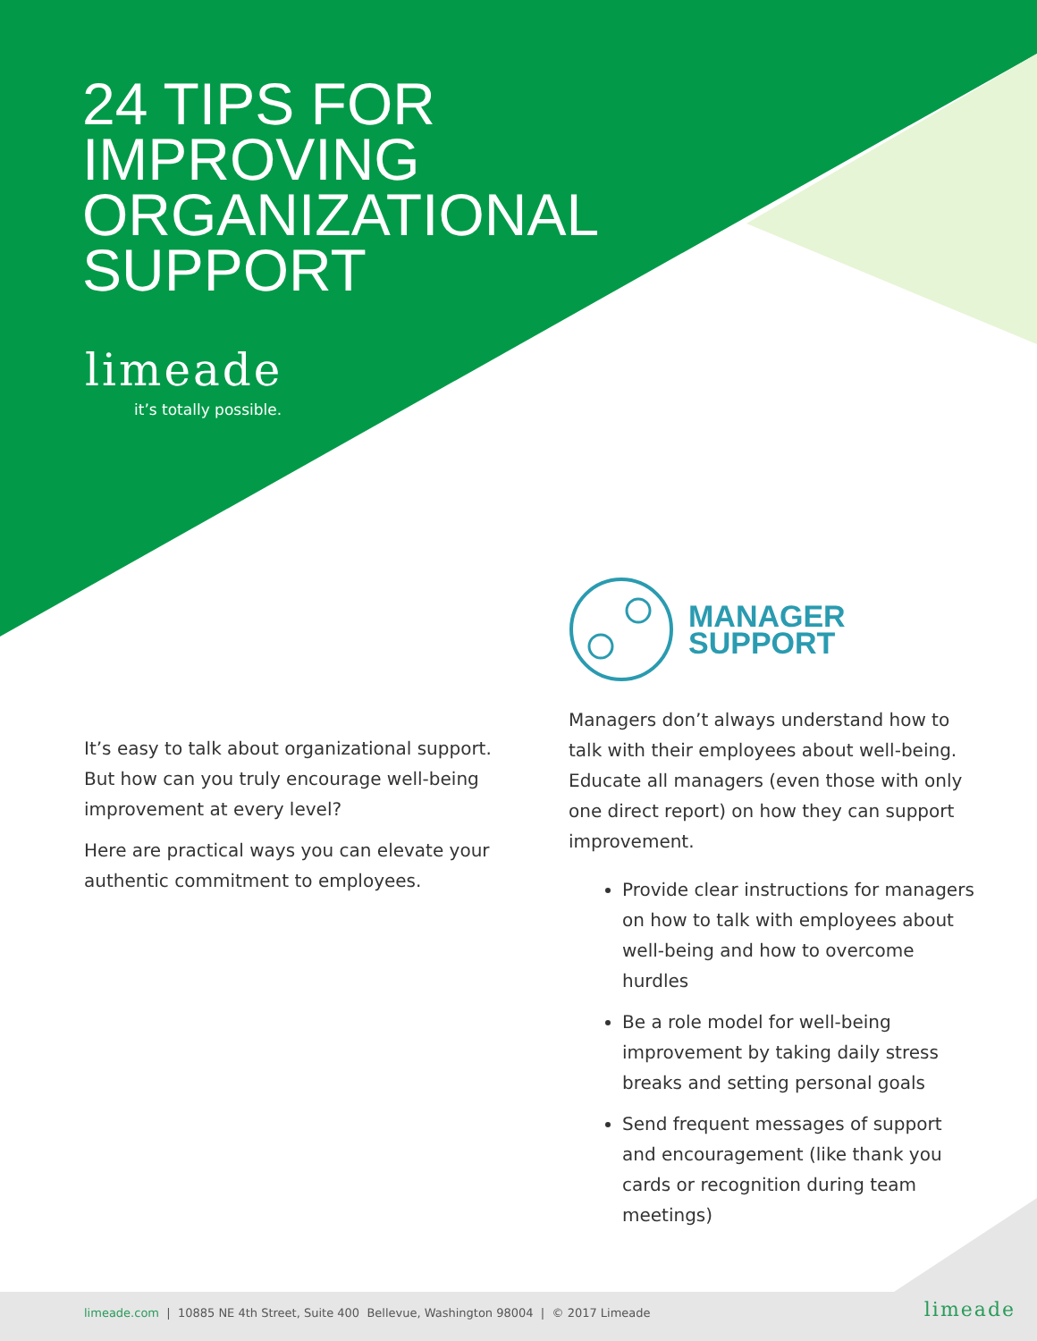24 TIPS FOR
IMPROVING
ORGANIZATIONAL
SUPPORT
limeade
it’s totally possible.
It’s easy to talk about organizational support. But how can you truly encourage well-being improvement at every level?
Here are practical ways you can elevate your authentic commitment to employees.
MANAGER
SUPPORT
Managers don’t always understand how to talk with their employees about well-being. Educate all managers (even those with only one direct report) on how they can support improvement.
Provide clear instructions for managers on how to talk with employees about well-being and how to overcome hurdles
Be a role model for well-being improvement by taking daily stress breaks and setting personal goals
Send frequent messages of support and encouragement (like thank you cards or recognition during team meetings)
limeade.com | 10885 NE 4th Street, Suite 400 Bellevue, Washington 98004 | © 2017 Limeade
limeade